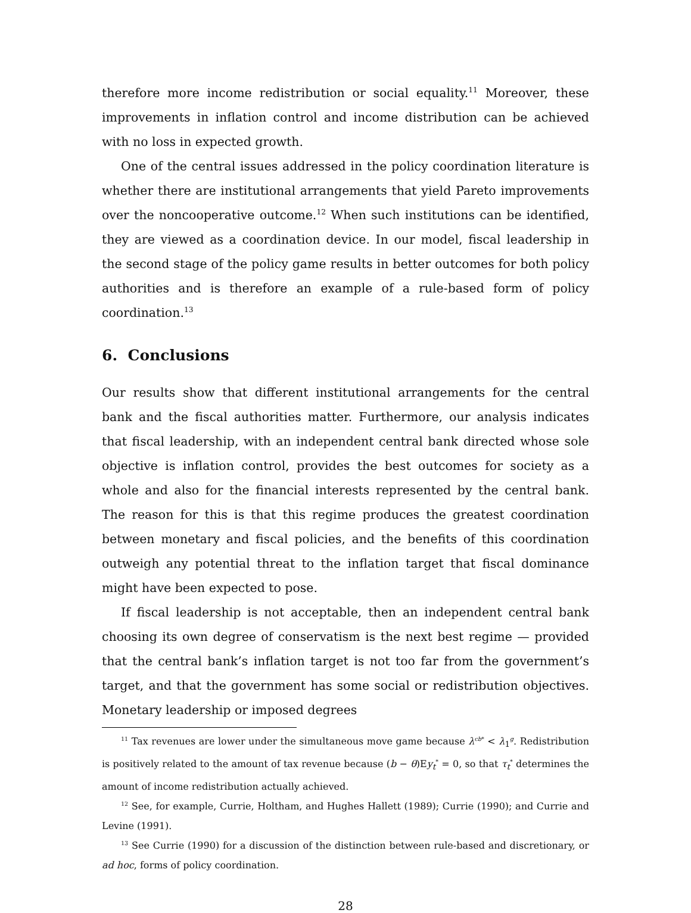therefore more income redistribution or social equality.<sup>11</sup> Moreover, these improvements in inflation control and income distribution can be achieved with no loss in expected growth.
One of the central issues addressed in the policy coordination literature is whether there are institutional arrangements that yield Pareto improvements over the noncooperative outcome.<sup>12</sup> When such institutions can be identified, they are viewed as a coordination device. In our model, fiscal leadership in the second stage of the policy game results in better outcomes for both policy authorities and is therefore an example of a rule-based form of policy coordination.<sup>13</sup>
6. Conclusions
Our results show that different institutional arrangements for the central bank and the fiscal authorities matter. Furthermore, our analysis indicates that fiscal leadership, with an independent central bank directed whose sole objective is inflation control, provides the best outcomes for society as a whole and also for the financial interests represented by the central bank. The reason for this is that this regime produces the greatest coordination between monetary and fiscal policies, and the benefits of this coordination outweigh any potential threat to the inflation target that fiscal dominance might have been expected to pose.
If fiscal leadership is not acceptable, then an independent central bank choosing its own degree of conservatism is the next best regime — provided that the central bank’s inflation target is not too far from the government’s target, and that the government has some social or redistribution objectives. Monetary leadership or imposed degrees
<sup>11</sup> Tax revenues are lower under the simultaneous move game because λ<sup>cb*</sup> < λ<sub>1</sub><sup>g</sup>. Redistribution is positively related to the amount of tax revenue because (b − θ)Ey<sub>t</sub><sup>*</sup> = 0, so that τ<sub>t</sub><sup>*</sup> determines the amount of income redistribution actually achieved.
<sup>12</sup> See, for example, Currie, Holtham, and Hughes Hallett (1989); Currie (1990); and Currie and Levine (1991).
<sup>13</sup> See Currie (1990) for a discussion of the distinction between rule-based and discretionary, or ad hoc, forms of policy coordination.
28